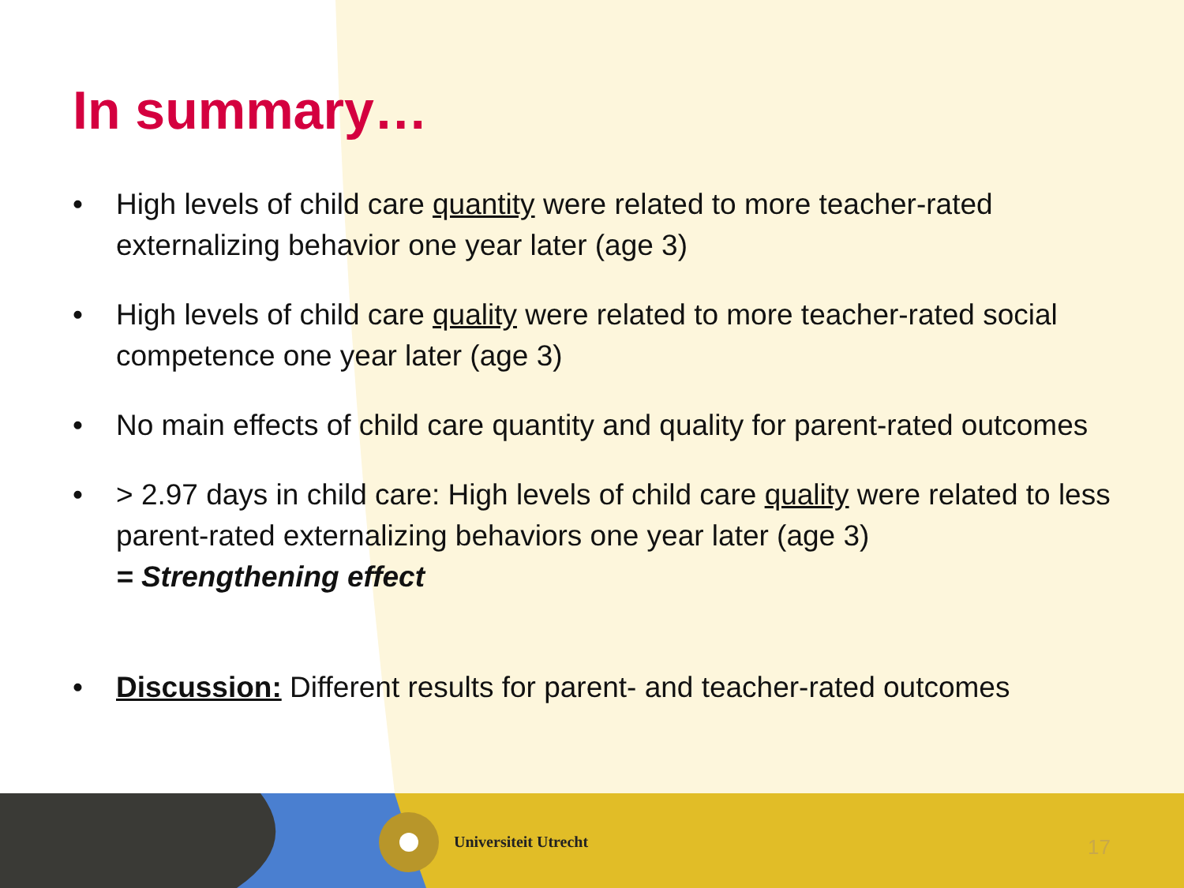In summary…
• High levels of child care quantity were related to more teacher-rated externalizing behavior one year later (age 3)
• High levels of child care quality were related to more teacher-rated social competence one year later (age 3)
• No main effects of child care quantity and quality for parent-rated outcomes
• > 2.97 days in child care: High levels of child care quality were related to less parent-rated externalizing behaviors one year later (age 3)
= Strengthening effect
• Discussion: Different results for parent- and teacher-rated outcomes
Universiteit Utrecht 17